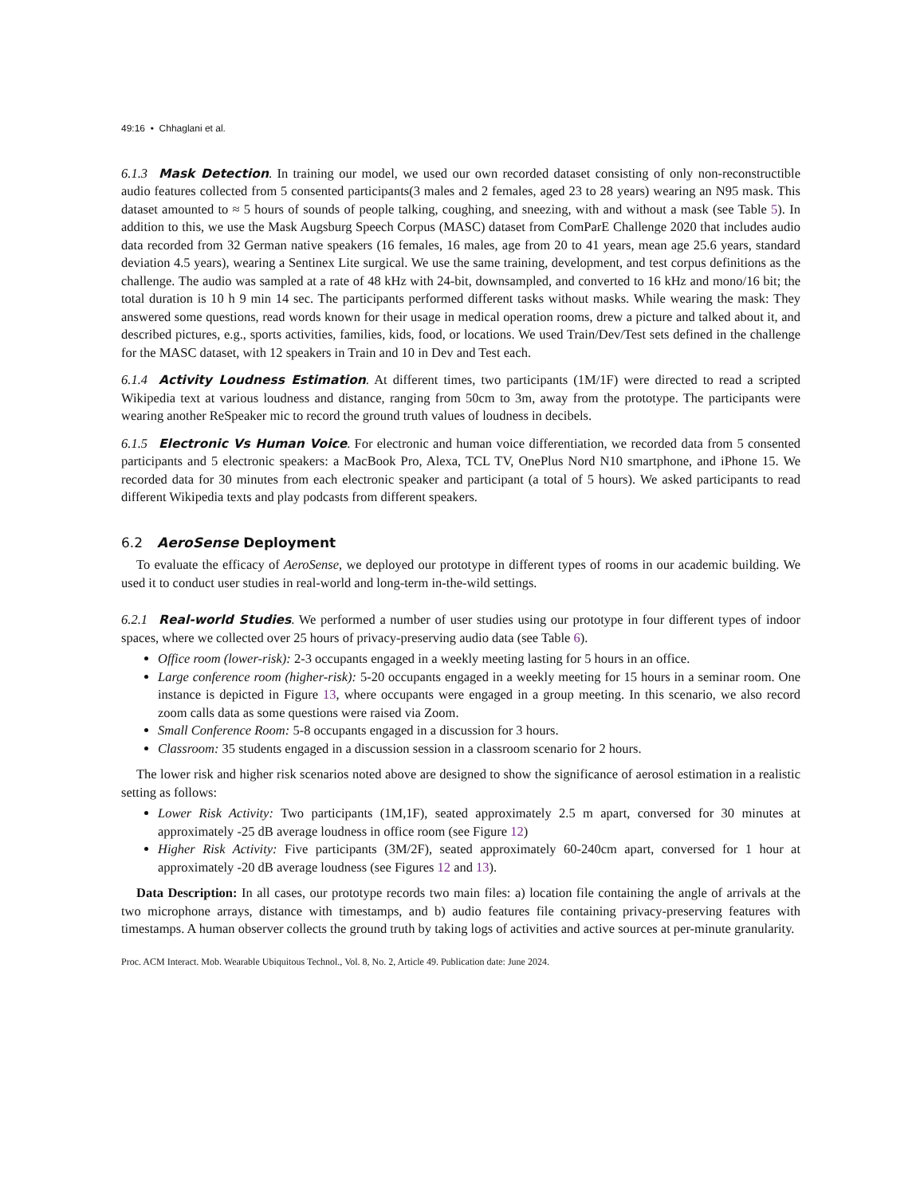49:16 • Chhaglani et al.
6.1.3 Mask Detection. In training our model, we used our own recorded dataset consisting of only non-reconstructible audio features collected from 5 consented participants(3 males and 2 females, aged 23 to 28 years) wearing an N95 mask. This dataset amounted to ≈ 5 hours of sounds of people talking, coughing, and sneezing, with and without a mask (see Table 5). In addition to this, we use the Mask Augsburg Speech Corpus (MASC) dataset from ComParE Challenge 2020 that includes audio data recorded from 32 German native speakers (16 females, 16 males, age from 20 to 41 years, mean age 25.6 years, standard deviation 4.5 years), wearing a Sentinex Lite surgical. We use the same training, development, and test corpus definitions as the challenge. The audio was sampled at a rate of 48 kHz with 24-bit, downsampled, and converted to 16 kHz and mono/16 bit; the total duration is 10 h 9 min 14 sec. The participants performed different tasks without masks. While wearing the mask: They answered some questions, read words known for their usage in medical operation rooms, drew a picture and talked about it, and described pictures, e.g., sports activities, families, kids, food, or locations. We used Train/Dev/Test sets defined in the challenge for the MASC dataset, with 12 speakers in Train and 10 in Dev and Test each.
6.1.4 Activity Loudness Estimation. At different times, two participants (1M/1F) were directed to read a scripted Wikipedia text at various loudness and distance, ranging from 50cm to 3m, away from the prototype. The participants were wearing another ReSpeaker mic to record the ground truth values of loudness in decibels.
6.1.5 Electronic Vs Human Voice. For electronic and human voice differentiation, we recorded data from 5 consented participants and 5 electronic speakers: a MacBook Pro, Alexa, TCL TV, OnePlus Nord N10 smartphone, and iPhone 15. We recorded data for 30 minutes from each electronic speaker and participant (a total of 5 hours). We asked participants to read different Wikipedia texts and play podcasts from different speakers.
6.2 AeroSense Deployment
To evaluate the efficacy of AeroSense, we deployed our prototype in different types of rooms in our academic building. We used it to conduct user studies in real-world and long-term in-the-wild settings.
6.2.1 Real-world Studies. We performed a number of user studies using our prototype in four different types of indoor spaces, where we collected over 25 hours of privacy-preserving audio data (see Table 6).
Office room (lower-risk): 2-3 occupants engaged in a weekly meeting lasting for 5 hours in an office.
Large conference room (higher-risk): 5-20 occupants engaged in a weekly meeting for 15 hours in a seminar room. One instance is depicted in Figure 13, where occupants were engaged in a group meeting. In this scenario, we also record zoom calls data as some questions were raised via Zoom.
Small Conference Room: 5-8 occupants engaged in a discussion for 3 hours.
Classroom: 35 students engaged in a discussion session in a classroom scenario for 2 hours.
The lower risk and higher risk scenarios noted above are designed to show the significance of aerosol estimation in a realistic setting as follows:
Lower Risk Activity: Two participants (1M,1F), seated approximately 2.5 m apart, conversed for 30 minutes at approximately -25 dB average loudness in office room (see Figure 12)
Higher Risk Activity: Five participants (3M/2F), seated approximately 60-240cm apart, conversed for 1 hour at approximately -20 dB average loudness (see Figures 12 and 13).
Data Description: In all cases, our prototype records two main files: a) location file containing the angle of arrivals at the two microphone arrays, distance with timestamps, and b) audio features file containing privacy-preserving features with timestamps. A human observer collects the ground truth by taking logs of activities and active sources at per-minute granularity.
Proc. ACM Interact. Mob. Wearable Ubiquitous Technol., Vol. 8, No. 2, Article 49. Publication date: June 2024.